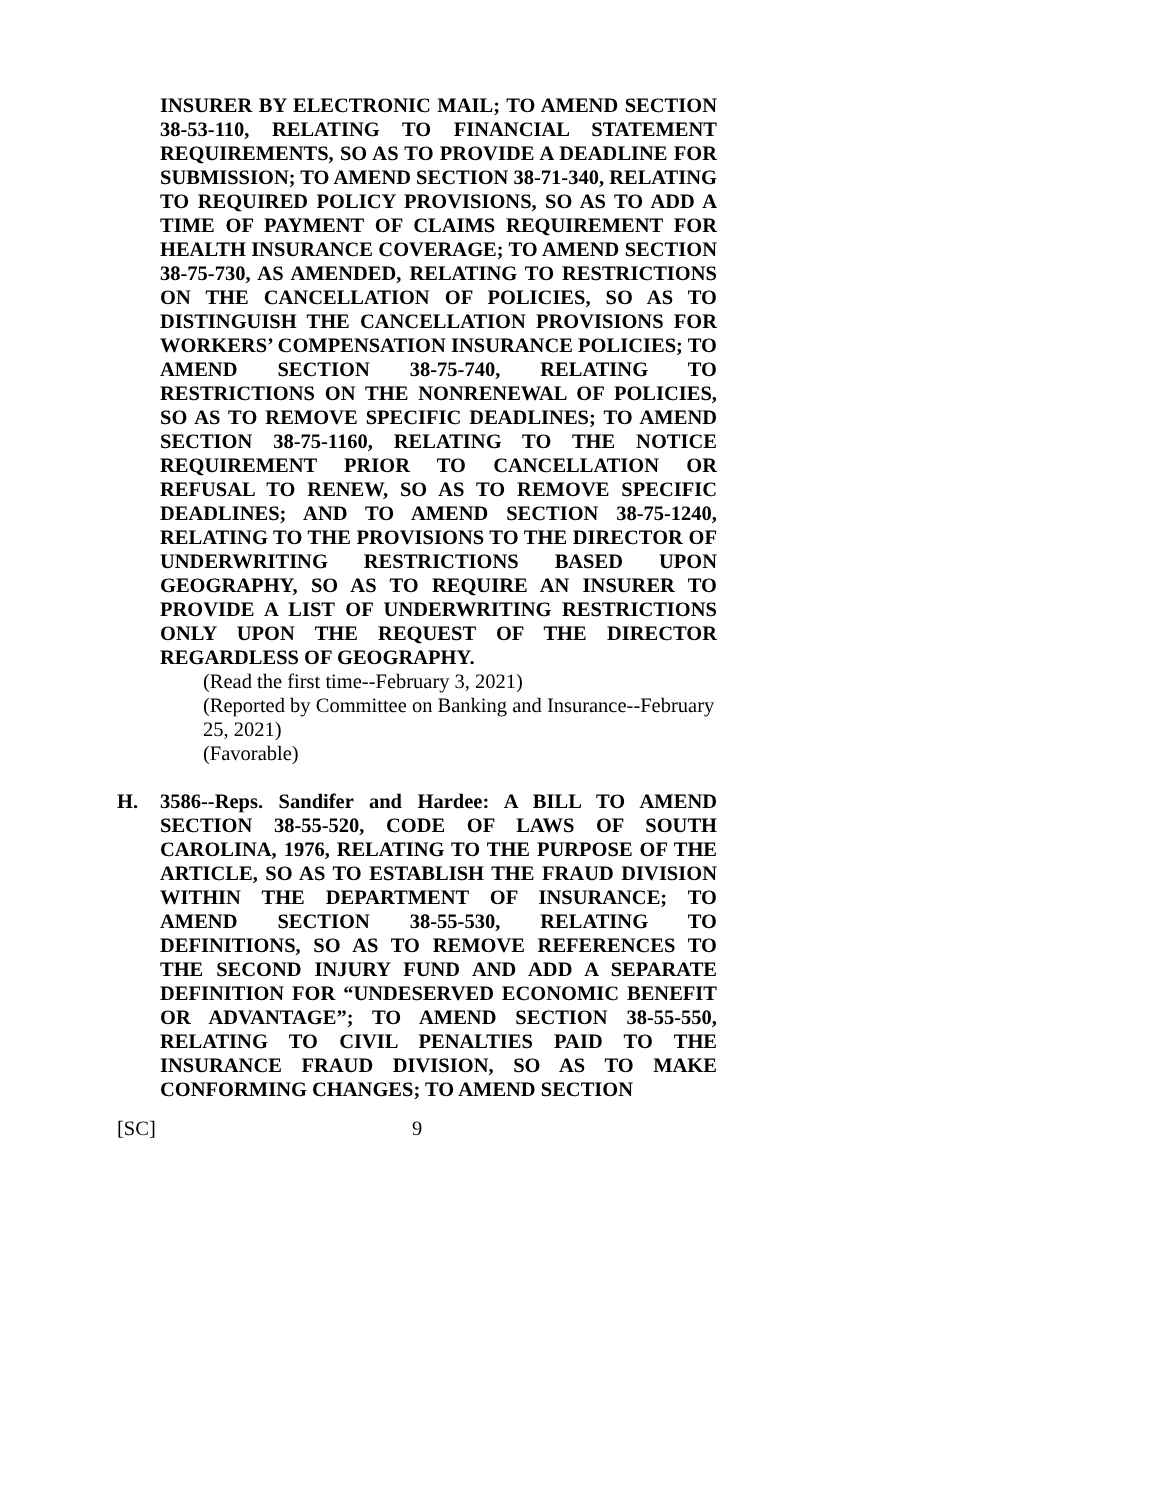INSURER BY ELECTRONIC MAIL; TO AMEND SECTION 38-53-110, RELATING TO FINANCIAL STATEMENT REQUIREMENTS, SO AS TO PROVIDE A DEADLINE FOR SUBMISSION; TO AMEND SECTION 38-71-340, RELATING TO REQUIRED POLICY PROVISIONS, SO AS TO ADD A TIME OF PAYMENT OF CLAIMS REQUIREMENT FOR HEALTH INSURANCE COVERAGE; TO AMEND SECTION 38-75-730, AS AMENDED, RELATING TO RESTRICTIONS ON THE CANCELLATION OF POLICIES, SO AS TO DISTINGUISH THE CANCELLATION PROVISIONS FOR WORKERS’ COMPENSATION INSURANCE POLICIES; TO AMEND SECTION 38-75-740, RELATING TO RESTRICTIONS ON THE NONRENEWAL OF POLICIES, SO AS TO REMOVE SPECIFIC DEADLINES; TO AMEND SECTION 38-75-1160, RELATING TO THE NOTICE REQUIREMENT PRIOR TO CANCELLATION OR REFUSAL TO RENEW, SO AS TO REMOVE SPECIFIC DEADLINES; AND TO AMEND SECTION 38-75-1240, RELATING TO THE PROVISIONS TO THE DIRECTOR OF UNDERWRITING RESTRICTIONS BASED UPON GEOGRAPHY, SO AS TO REQUIRE AN INSURER TO PROVIDE A LIST OF UNDERWRITING RESTRICTIONS ONLY UPON THE REQUEST OF THE DIRECTOR REGARDLESS OF GEOGRAPHY.
(Read the first time--February 3, 2021)
(Reported by Committee on Banking and Insurance--February 25, 2021)
(Favorable)
H. 3586--Reps. Sandifer and Hardee: A BILL TO AMEND SECTION 38-55-520, CODE OF LAWS OF SOUTH CAROLINA, 1976, RELATING TO THE PURPOSE OF THE ARTICLE, SO AS TO ESTABLISH THE FRAUD DIVISION WITHIN THE DEPARTMENT OF INSURANCE; TO AMEND SECTION 38-55-530, RELATING TO DEFINITIONS, SO AS TO REMOVE REFERENCES TO THE SECOND INJURY FUND AND ADD A SEPARATE DEFINITION FOR “UNDESERVED ECONOMIC BENEFIT OR ADVANTAGE”; TO AMEND SECTION 38-55-550, RELATING TO CIVIL PENALTIES PAID TO THE INSURANCE FRAUD DIVISION, SO AS TO MAKE CONFORMING CHANGES; TO AMEND SECTION
[SC] 9